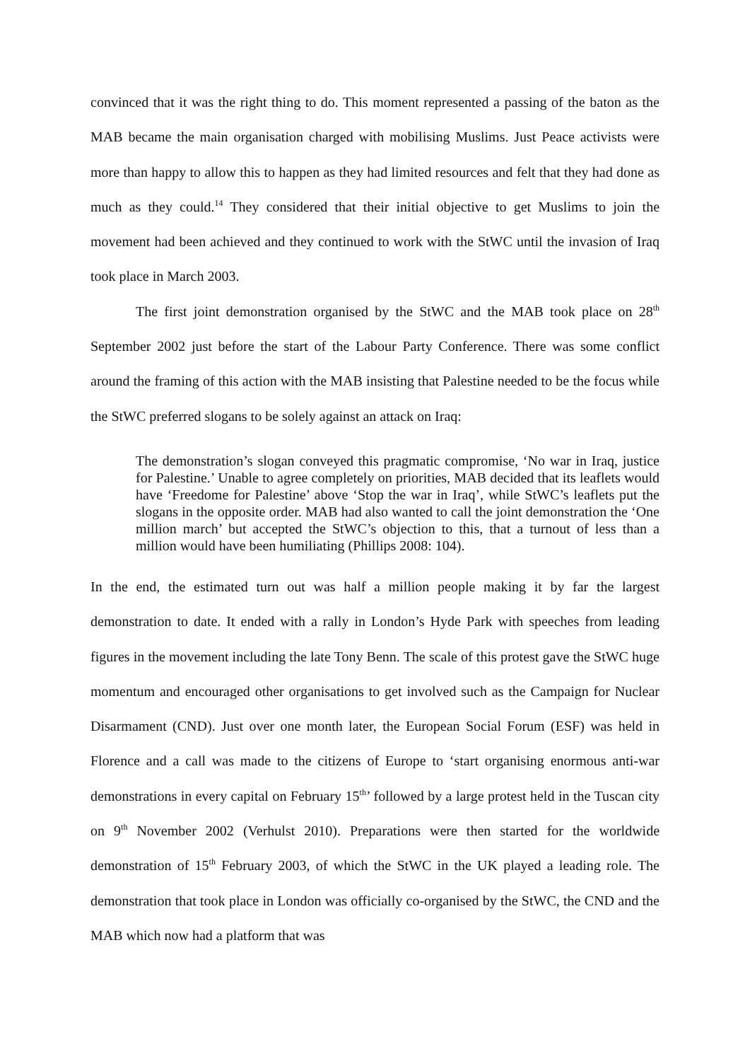convinced that it was the right thing to do. This moment represented a passing of the baton as the MAB became the main organisation charged with mobilising Muslims. Just Peace activists were more than happy to allow this to happen as they had limited resources and felt that they had done as much as they could.<sup>14</sup> They considered that their initial objective to get Muslims to join the movement had been achieved and they continued to work with the StWC until the invasion of Iraq took place in March 2003.
The first joint demonstration organised by the StWC and the MAB took place on 28<sup>th</sup> September 2002 just before the start of the Labour Party Conference. There was some conflict around the framing of this action with the MAB insisting that Palestine needed to be the focus while the StWC preferred slogans to be solely against an attack on Iraq:
The demonstration’s slogan conveyed this pragmatic compromise, ‘No war in Iraq, justice for Palestine.’ Unable to agree completely on priorities, MAB decided that its leaflets would have ‘Freedome for Palestine’ above ‘Stop the war in Iraq’, while StWC’s leaflets put the slogans in the opposite order. MAB had also wanted to call the joint demonstration the ‘One million march’ but accepted the StWC’s objection to this, that a turnout of less than a million would have been humiliating (Phillips 2008: 104).
In the end, the estimated turn out was half a million people making it by far the largest demonstration to date. It ended with a rally in London’s Hyde Park with speeches from leading figures in the movement including the late Tony Benn. The scale of this protest gave the StWC huge momentum and encouraged other organisations to get involved such as the Campaign for Nuclear Disarmament (CND). Just over one month later, the European Social Forum (ESF) was held in Florence and a call was made to the citizens of Europe to ‘start organising enormous anti-war demonstrations in every capital on February 15<sup>th</sup>’ followed by a large protest held in the Tuscan city on 9<sup>th</sup> November 2002 (Verhulst 2010). Preparations were then started for the worldwide demonstration of 15<sup>th</sup> February 2003, of which the StWC in the UK played a leading role. The demonstration that took place in London was officially co-organised by the StWC, the CND and the MAB which now had a platform that was